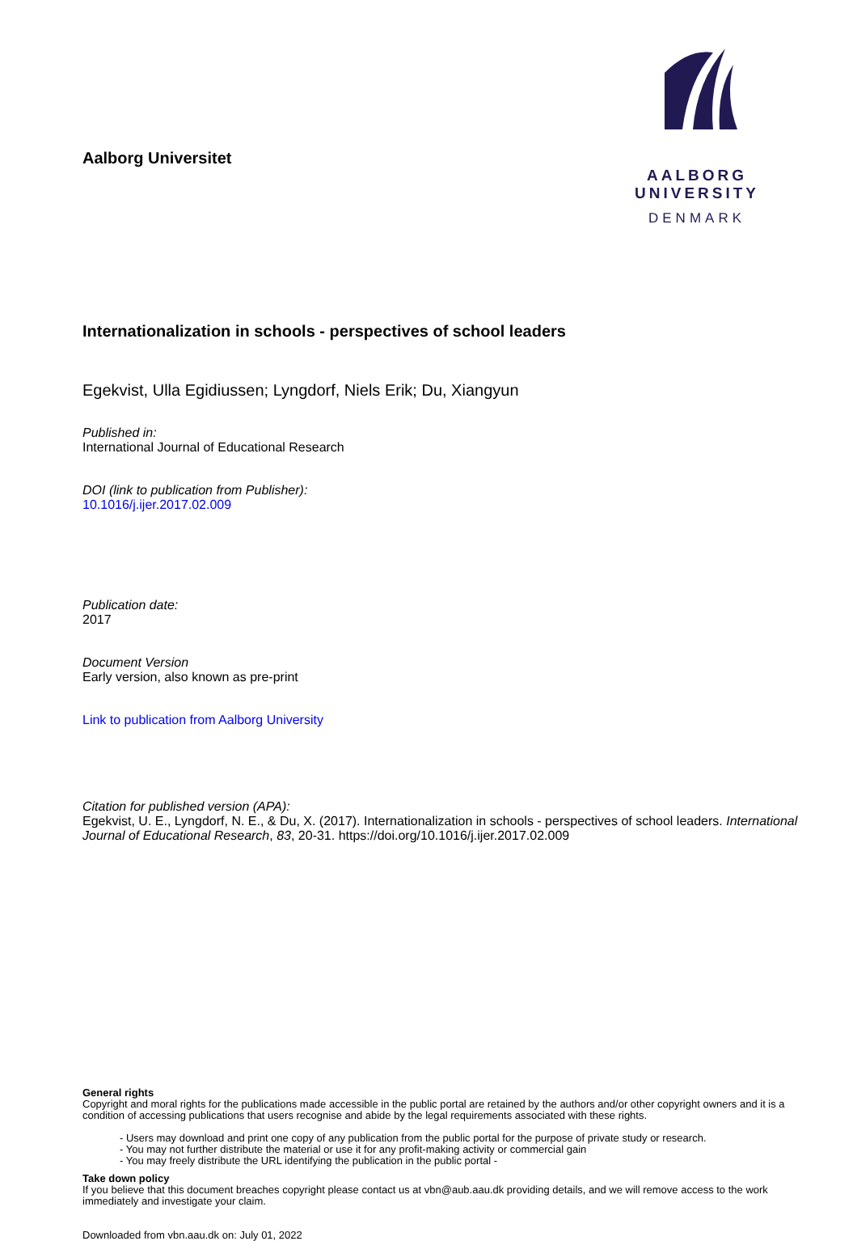Aalborg Universitet
AALBORG UNIVERSITY
DENMARK
Internationalization in schools - perspectives of school leaders
Egekvist, Ulla Egidiussen; Lyngdorf, Niels Erik; Du, Xiangyun
Published in:
International Journal of Educational Research
DOI (link to publication from Publisher):
10.1016/j.ijer.2017.02.009
Publication date:
2017
Document Version
Early version, also known as pre-print
Link to publication from Aalborg University
Citation for published version (APA):
Egekvist, U. E., Lyngdorf, N. E., & Du, X. (2017). Internationalization in schools - perspectives of school leaders. International Journal of Educational Research, 83, 20-31. https://doi.org/10.1016/j.ijer.2017.02.009
General rights
Copyright and moral rights for the publications made accessible in the public portal are retained by the authors and/or other copyright owners and it is a condition of accessing publications that users recognise and abide by the legal requirements associated with these rights.
- Users may download and print one copy of any publication from the public portal for the purpose of private study or research.
- You may not further distribute the material or use it for any profit-making activity or commercial gain
- You may freely distribute the URL identifying the publication in the public portal -
Take down policy
If you believe that this document breaches copyright please contact us at vbn@aub.aau.dk providing details, and we will remove access to the work immediately and investigate your claim.
Downloaded from vbn.aau.dk on: July 01, 2022